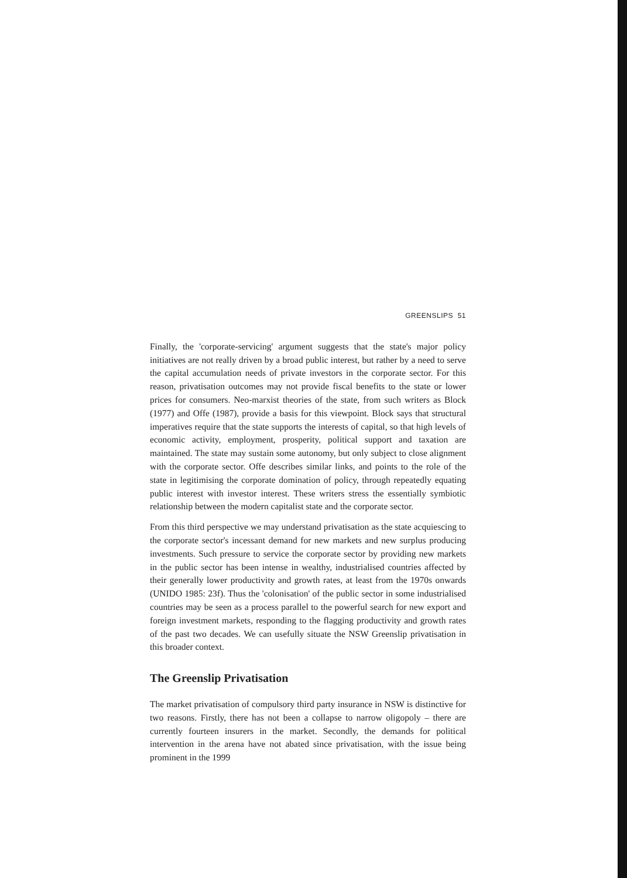GREENSLIPS 51
Finally, the 'corporate-servicing' argument suggests that the state's major policy initiatives are not really driven by a broad public interest, but rather by a need to serve the capital accumulation needs of private investors in the corporate sector. For this reason, privatisation outcomes may not provide fiscal benefits to the state or lower prices for consumers. Neo-marxist theories of the state, from such writers as Block (1977) and Offe (1987), provide a basis for this viewpoint. Block says that structural imperatives require that the state supports the interests of capital, so that high levels of economic activity, employment, prosperity, political support and taxation are maintained. The state may sustain some autonomy, but only subject to close alignment with the corporate sector. Offe describes similar links, and points to the role of the state in legitimising the corporate domination of policy, through repeatedly equating public interest with investor interest. These writers stress the essentially symbiotic relationship between the modern capitalist state and the corporate sector.
From this third perspective we may understand privatisation as the state acquiescing to the corporate sector's incessant demand for new markets and new surplus producing investments. Such pressure to service the corporate sector by providing new markets in the public sector has been intense in wealthy, industrialised countries affected by their generally lower productivity and growth rates, at least from the 1970s onwards (UNIDO 1985: 23f). Thus the 'colonisation' of the public sector in some industrialised countries may be seen as a process parallel to the powerful search for new export and foreign investment markets, responding to the flagging productivity and growth rates of the past two decades. We can usefully situate the NSW Greenslip privatisation in this broader context.
The Greenslip Privatisation
The market privatisation of compulsory third party insurance in NSW is distinctive for two reasons. Firstly, there has not been a collapse to narrow oligopoly – there are currently fourteen insurers in the market. Secondly, the demands for political intervention in the arena have not abated since privatisation, with the issue being prominent in the 1999